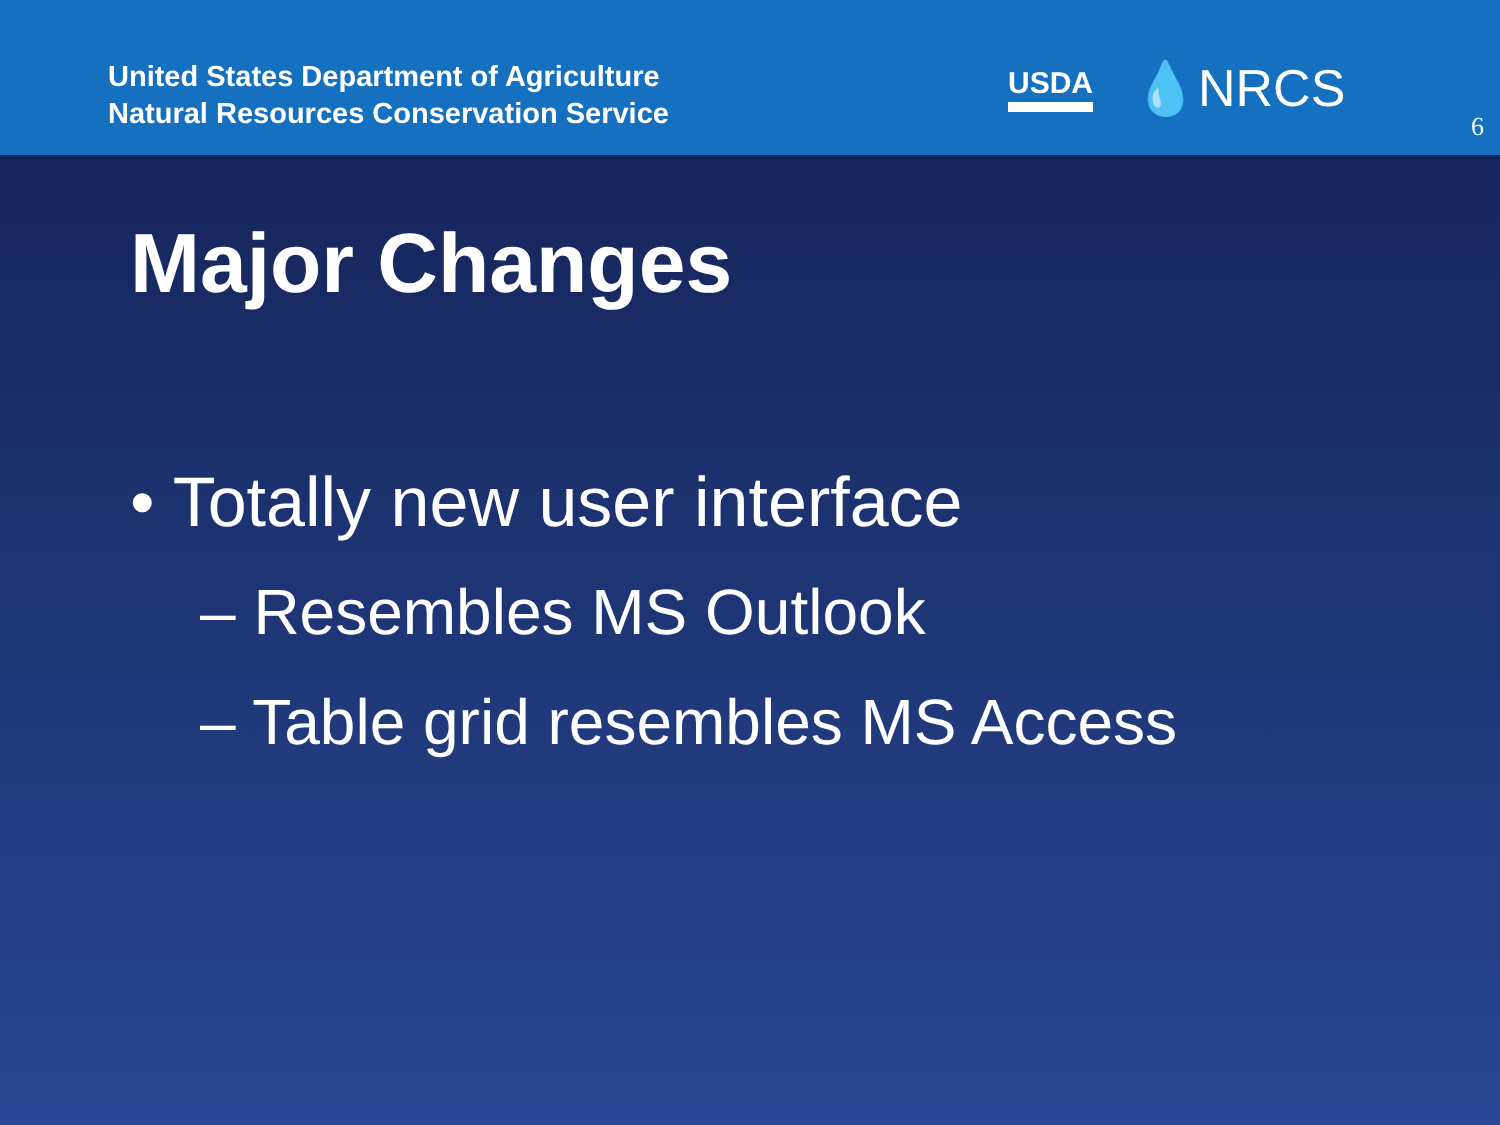United States Department of Agriculture
Natural Resources Conservation Service
USDA 💧NRCS
6
Major Changes
• Totally new user interface
– Resembles MS Outlook
– Table grid resembles MS Access